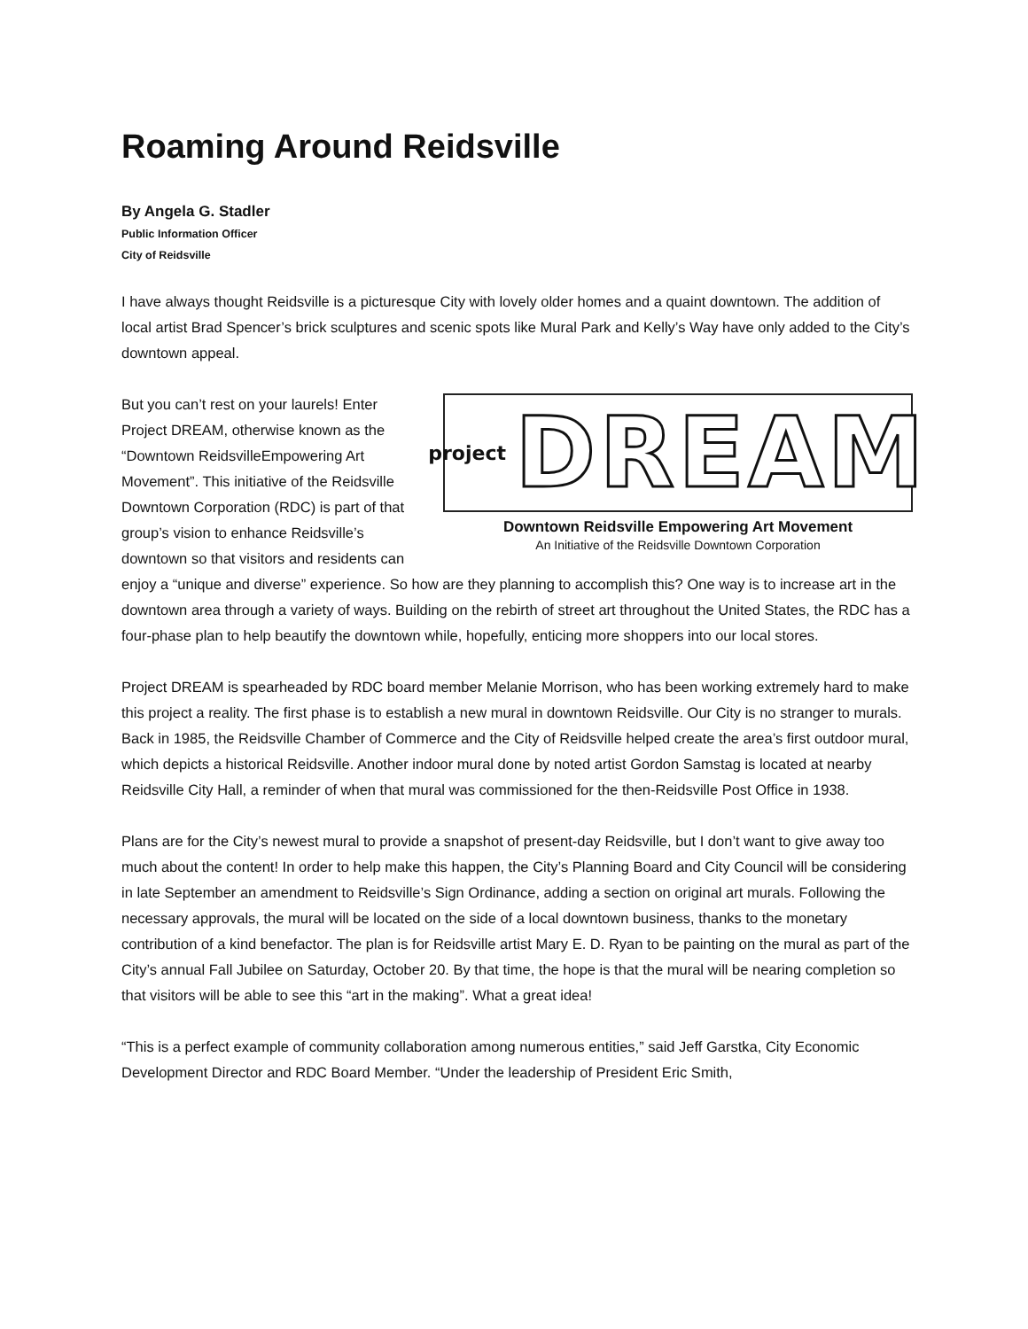Roaming Around Reidsville
By Angela G. Stadler
Public Information Officer
City of Reidsville
I have always thought Reidsville is a picturesque City with lovely older homes and a quaint downtown. The addition of local artist Brad Spencer’s brick sculptures and scenic spots like Mural Park and Kelly’s Way have only added to the City’s downtown appeal.
project DREAM
Downtown Reidsville Empowering Art Movement
An Initiative of the Reidsville Downtown Corporation
But you can’t rest on your laurels! Enter Project DREAM, otherwise known as the “Downtown ReidsvilleEmpowering Art Movement”. This initiative of the Reidsville Downtown Corporation (RDC) is part of that group’s vision to enhance Reidsville’s downtown so that visitors and residents can enjoy a “unique and diverse” experience. So how are they planning to accomplish this? One way is to increase art in the downtown area through a variety of ways. Building on the rebirth of street art throughout the United States, the RDC has a four-phase plan to help beautify the downtown while, hopefully, enticing more shoppers into our local stores.
Project DREAM is spearheaded by RDC board member Melanie Morrison, who has been working extremely hard to make this project a reality. The first phase is to establish a new mural in downtown Reidsville. Our City is no stranger to murals. Back in 1985, the Reidsville Chamber of Commerce and the City of Reidsville helped create the area’s first outdoor mural, which depicts a historical Reidsville. Another indoor mural done by noted artist Gordon Samstag is located at nearby Reidsville City Hall, a reminder of when that mural was commissioned for the then-Reidsville Post Office in 1938.
Plans are for the City’s newest mural to provide a snapshot of present-day Reidsville, but I don’t want to give away too much about the content! In order to help make this happen, the City’s Planning Board and City Council will be considering in late September an amendment to Reidsville’s Sign Ordinance, adding a section on original art murals. Following the necessary approvals, the mural will be located on the side of a local downtown business, thanks to the monetary contribution of a kind benefactor. The plan is for Reidsville artist Mary E. D. Ryan to be painting on the mural as part of the City’s annual Fall Jubilee on Saturday, October 20. By that time, the hope is that the mural will be nearing completion so that visitors will be able to see this “art in the making”. What a great idea!
“This is a perfect example of community collaboration among numerous entities,” said Jeff Garstka, City Economic Development Director and RDC Board Member. “Under the leadership of President Eric Smith,